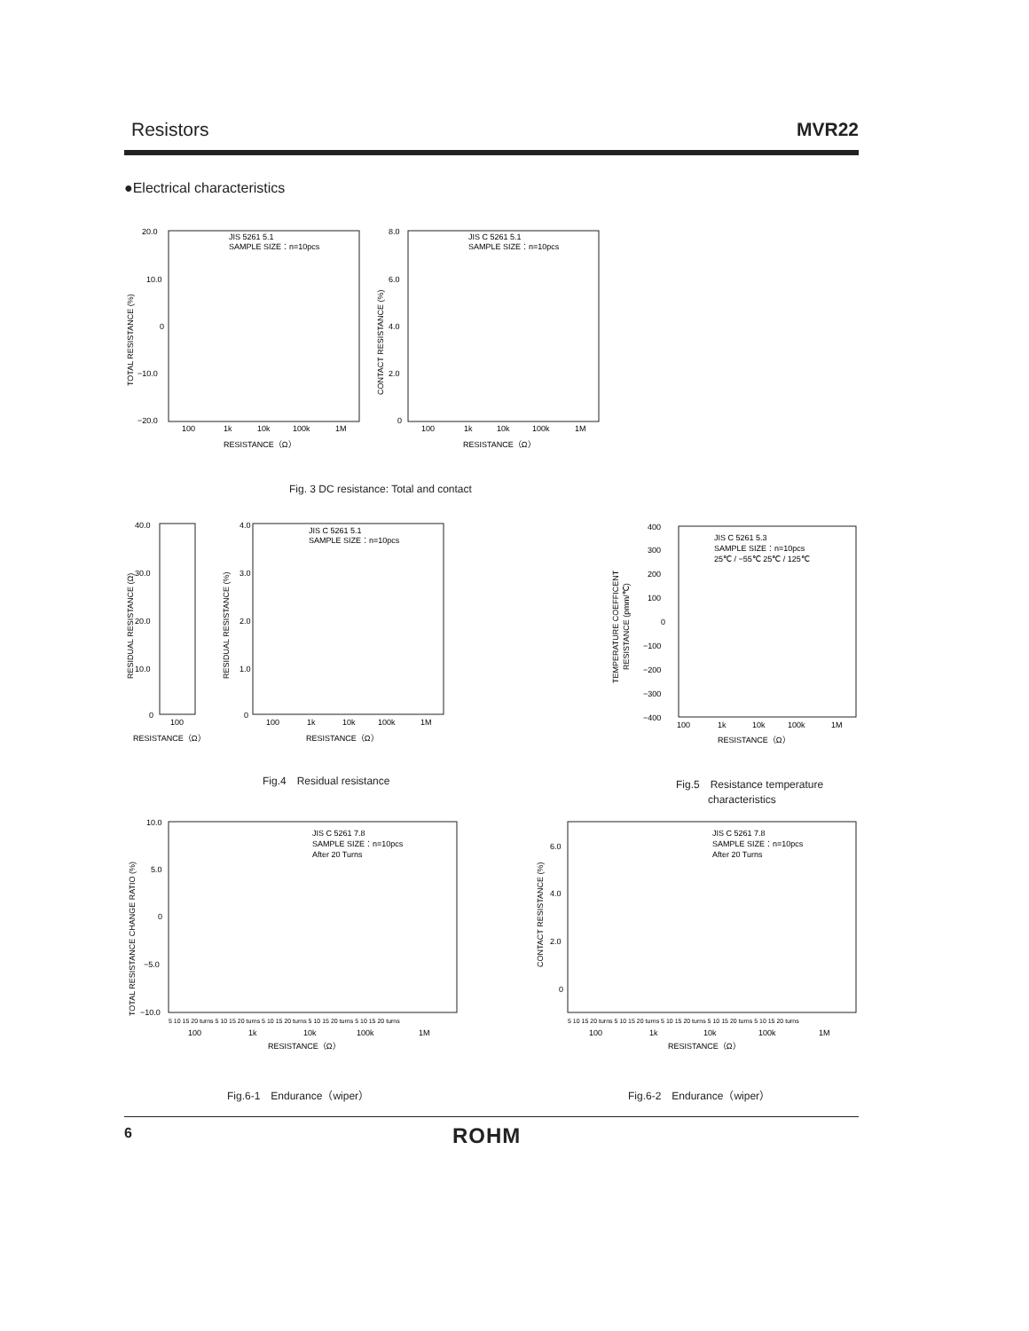Resistors MVR22
●Electrical characteristics
JIS 5261 5.1
SAMPLE SIZE：n=10pcs
20.0
10.0
0
−10.0
−20.0
100
1k
10k
100k
1M
RESISTANCE（Ω）
TOTAL RESISTANCE (%)
JIS C 5261 5.1
SAMPLE SIZE：n=10pcs
8.0
6.0
4.0
2.0
0
100
1k
10k
100k
1M
RESISTANCE（Ω）
CONTACT RESISTANCE (%)
Fig. 3 DC resistance: Total and contact
40.0
30.0
20.0
10.0
0
4.0
3.0
2.0
1.0
0
JIS C 5261 5.1
SAMPLE SIZE：n=10pcs
100
100
1k
10k
100k
1M
RESISTANCE（Ω）
RESISTANCE（Ω）
RESIDUAL RESISTANCE (Ω)
RESIDUAL RESISTANCE (%)
Fig.4　Residual resistance
JIS C 5261 5.3
SAMPLE SIZE：n=10pcs
25℃ / −55℃ 25℃ / 125℃
400
300
200
100
0
−100
−200
−300
−400
100
1k
10k
100k
1M
RESISTANCE（Ω）
TEMPERATURE COEFFICENT
RESISTANCE (pmm/℃)
Fig.5　Resistance temperature
　　　characteristics
JIS C 5261 7.8
SAMPLE SIZE：n=10pcs
After 20 Turns
10.0
5.0
0
−5.0
−10.0
5 10 15 20 turns 5 10 15 20 turns 5 10 15 20 turns 5 10 15 20 turns 5 10 15 20 turns
100
1k
10k
100k
1M
RESISTANCE（Ω）
TOTAL RESISTANCE CHANGE RATIO (%)
Fig.6-1　Endurance（wiper）
JIS C 5261 7.8
SAMPLE SIZE：n=10pcs
After 20 Turns
6.0
4.0
2.0
0
5 10 15 20 turns 5 10 15 20 turns 5 10 15 20 turns 5 10 15 20 turns 5 10 15 20 turns
100
1k
10k
100k
1M
RESISTANCE（Ω）
CONTACT RESISTANCE (%)
Fig.6-2　Endurance（wiper）
6 ROHM